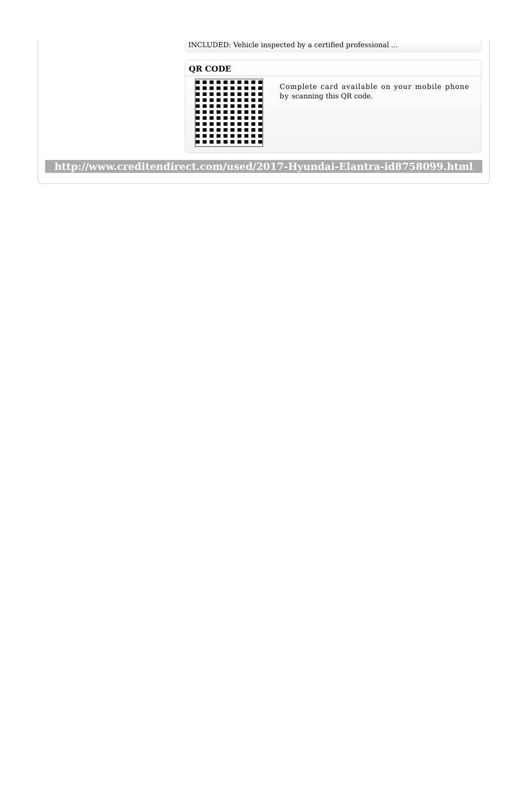INCLUDED: Vehicle inspected by a certified professional ...
QR CODE
Complete card available on your mobile phone by scanning this QR code.
http://www.creditendirect.com/used/2017-Hyundai-Elantra-id8758099.html